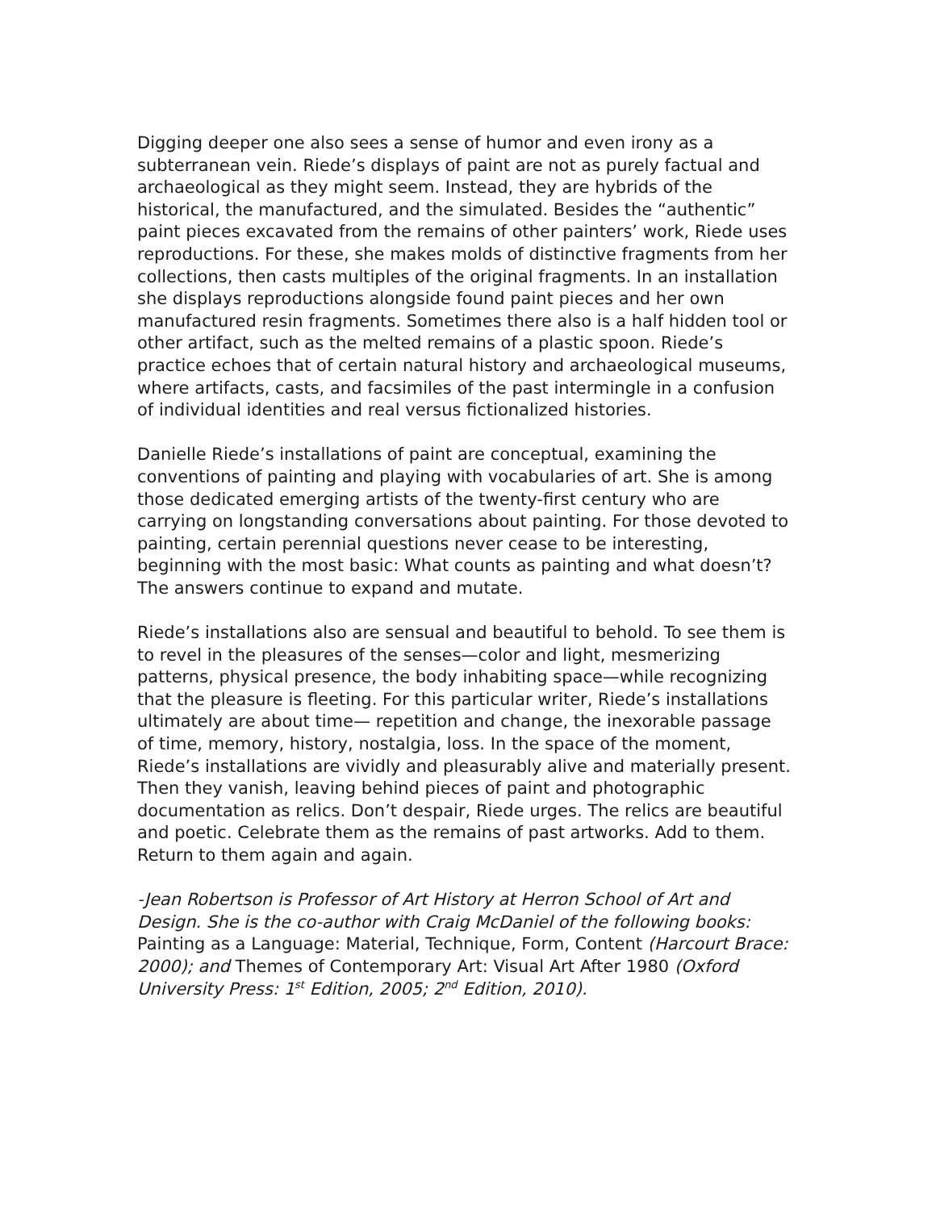Digging deeper one also sees a sense of humor and even irony as a subterranean vein. Riede’s displays of paint are not as purely factual and archaeological as they might seem. Instead, they are hybrids of the historical, the manufactured, and the simulated. Besides the “authentic” paint pieces excavated from the remains of other painters’ work, Riede uses reproductions. For these, she makes molds of distinctive fragments from her collections, then casts multiples of the original fragments. In an installation she displays reproductions alongside found paint pieces and her own manufactured resin fragments. Sometimes there also is a half hidden tool or other artifact, such as the melted remains of a plastic spoon. Riede’s practice echoes that of certain natural history and archaeological museums, where artifacts, casts, and facsimiles of the past intermingle in a confusion of individual identities and real versus fictionalized histories.
Danielle Riede’s installations of paint are conceptual, examining the conventions of painting and playing with vocabularies of art. She is among those dedicated emerging artists of the twenty-first century who are carrying on longstanding conversations about painting. For those devoted to painting, certain perennial questions never cease to be interesting, beginning with the most basic: What counts as painting and what doesn’t? The answers continue to expand and mutate.
Riede’s installations also are sensual and beautiful to behold. To see them is to revel in the pleasures of the senses—color and light, mesmerizing patterns, physical presence, the body inhabiting space—while recognizing that the pleasure is fleeting. For this particular writer, Riede’s installations ultimately are about time— repetition and change, the inexorable passage of time, memory, history, nostalgia, loss. In the space of the moment, Riede’s installations are vividly and pleasurably alive and materially present. Then they vanish, leaving behind pieces of paint and photographic documentation as relics. Don’t despair, Riede urges. The relics are beautiful and poetic. Celebrate them as the remains of past artworks. Add to them. Return to them again and again.
-Jean Robertson is Professor of Art History at Herron School of Art and Design. She is the co-author with Craig McDaniel of the following books: Painting as a Language: Material, Technique, Form, Content (Harcourt Brace: 2000); and Themes of Contemporary Art: Visual Art After 1980 (Oxford University Press: 1<sup>st</sup> Edition, 2005; 2<sup>nd</sup> Edition, 2010).